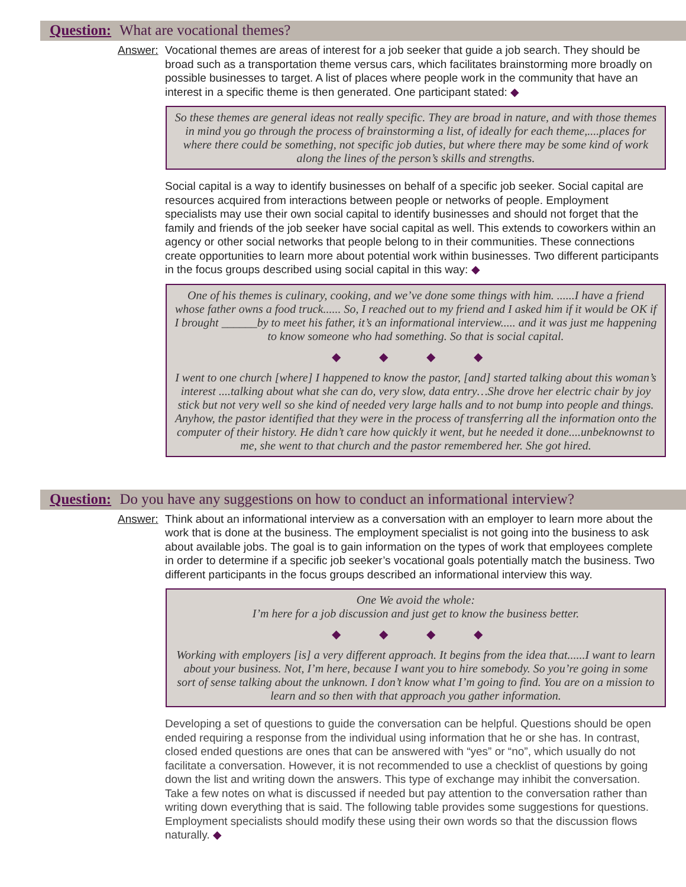Question: What are vocational themes?
Answer: Vocational themes are areas of interest for a job seeker that guide a job search. They should be broad such as a transportation theme versus cars, which facilitates brainstorming more broadly on possible businesses to target. A list of places where people work in the community that have an interest in a specific theme is then generated. One participant stated: ◆
So these themes are general ideas not really specific. They are broad in nature, and with those themes in mind you go through the process of brainstorming a list, of ideally for each theme,....places for where there could be something, not specific job duties, but where there may be some kind of work along the lines of the person’s skills and strengths.
Social capital is a way to identify businesses on behalf of a specific job seeker. Social capital are resources acquired from interactions between people or networks of people. Employment specialists may use their own social capital to identify businesses and should not forget that the family and friends of the job seeker have social capital as well. This extends to coworkers within an agency or other social networks that people belong to in their communities. These connections create opportunities to learn more about potential work within businesses. Two different participants in the focus groups described using social capital in this way: ◆
One of his themes is culinary, cooking, and we’ve done some things with him. ......I have a friend whose father owns a food truck...... So, I reached out to my friend and I asked him if it would be OK if I brought ______by to meet his father, it’s an informational interview..... and it was just me happening to know someone who had something. So that is social capital.
◆ ◆ ◆ ◆
I went to one church [where] I happened to know the pastor, [and] started talking about this woman’s interest ....talking about what she can do, very slow, data entry…She drove her electric chair by joy stick but not very well so she kind of needed very large halls and to not bump into people and things. Anyhow, the pastor identified that they were in the process of transferring all the information onto the computer of their history. He didn’t care how quickly it went, but he needed it done....unbeknownst to me, she went to that church and the pastor remembered her. She got hired.
Question: Do you have any suggestions on how to conduct an informational interview?
Answer: Think about an informational interview as a conversation with an employer to learn more about the work that is done at the business. The employment specialist is not going into the business to ask about available jobs. The goal is to gain information on the types of work that employees complete in order to determine if a specific job seeker’s vocational goals potentially match the business. Two different participants in the focus groups described an informational interview this way.
One We avoid the whole:
I’m here for a job discussion and just get to know the business better.
◆ ◆ ◆ ◆
Working with employers [is] a very different approach. It begins from the idea that......I want to learn about your business. Not, I’m here, because I want you to hire somebody. So you’re going in some sort of sense talking about the unknown. I don’t know what I’m going to find. You are on a mission to learn and so then with that approach you gather information.
Developing a set of questions to guide the conversation can be helpful. Questions should be open ended requiring a response from the individual using information that he or she has. In contrast, closed ended questions are ones that can be answered with “yes” or “no”, which usually do not facilitate a conversation. However, it is not recommended to use a checklist of questions by going down the list and writing down the answers. This type of exchange may inhibit the conversation. Take a few notes on what is discussed if needed but pay attention to the conversation rather than writing down everything that is said. The following table provides some suggestions for questions. Employment specialists should modify these using their own words so that the discussion flows naturally. ◆